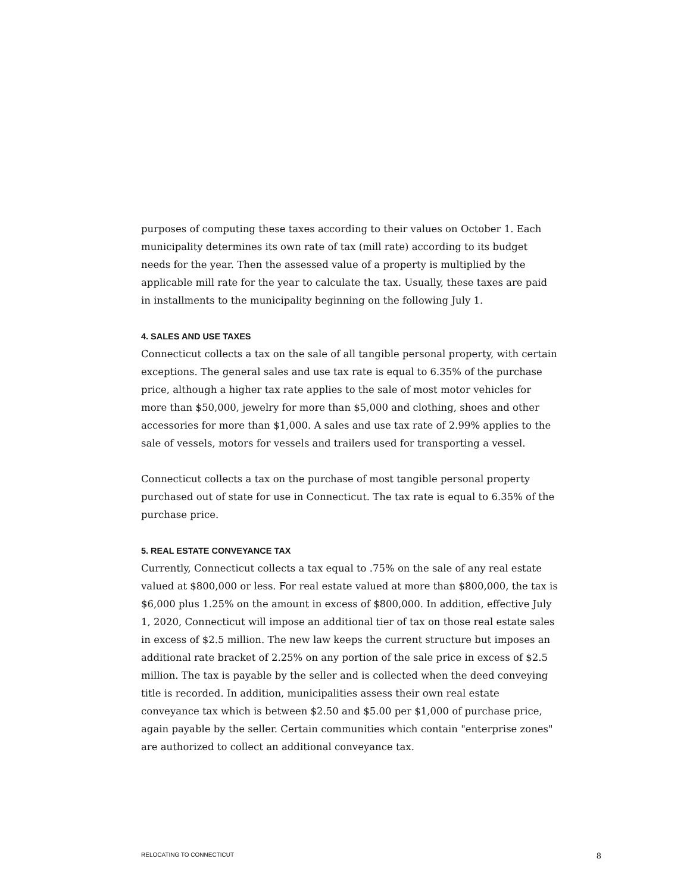purposes of computing these taxes according to their values on October 1. Each municipality determines its own rate of tax (mill rate) according to its budget needs for the year. Then the assessed value of a property is multiplied by the applicable mill rate for the year to calculate the tax. Usually, these taxes are paid in installments to the municipality beginning on the following July 1.
4. SALES AND USE TAXES
Connecticut collects a tax on the sale of all tangible personal property, with certain exceptions. The general sales and use tax rate is equal to 6.35% of the purchase price, although a higher tax rate applies to the sale of most motor vehicles for more than $50,000, jewelry for more than $5,000 and clothing, shoes and other accessories for more than $1,000. A sales and use tax rate of 2.99% applies to the sale of vessels, motors for vessels and trailers used for transporting a vessel.
Connecticut collects a tax on the purchase of most tangible personal property purchased out of state for use in Connecticut. The tax rate is equal to 6.35% of the purchase price.
5. REAL ESTATE CONVEYANCE TAX
Currently, Connecticut collects a tax equal to .75% on the sale of any real estate valued at $800,000 or less. For real estate valued at more than $800,000, the tax is $6,000 plus 1.25% on the amount in excess of $800,000. In addition, effective July 1, 2020, Connecticut will impose an additional tier of tax on those real estate sales in excess of $2.5 million. The new law keeps the current structure but imposes an additional rate bracket of 2.25% on any portion of the sale price in excess of $2.5 million. The tax is payable by the seller and is collected when the deed conveying title is recorded. In addition, municipalities assess their own real estate conveyance tax which is between $2.50 and $5.00 per $1,000 of purchase price, again payable by the seller. Certain communities which contain "enterprise zones" are authorized to collect an additional conveyance tax.
RELOCATING TO CONNECTICUT 8